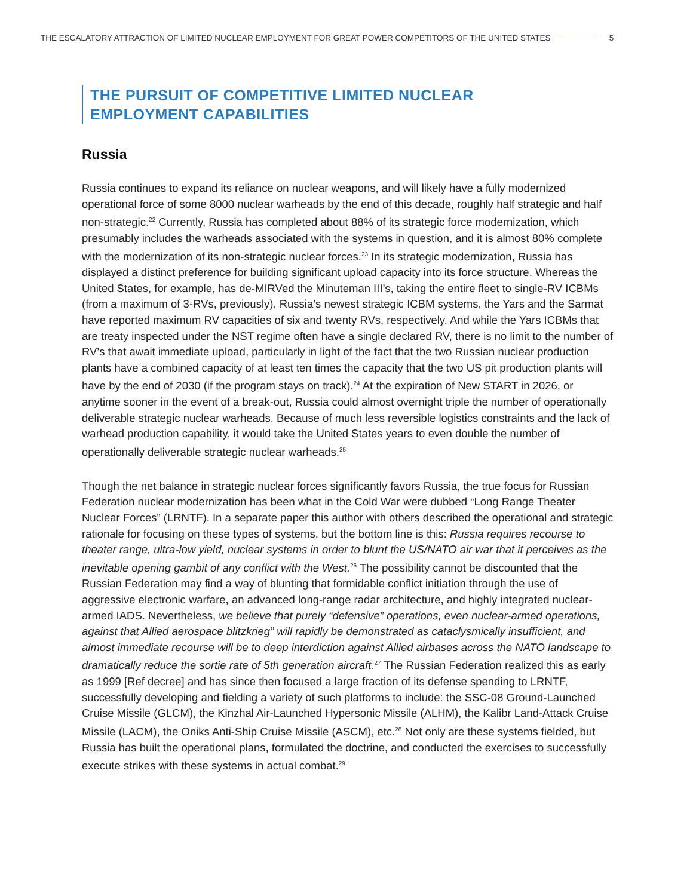THE ESCALATORY ATTRACTION OF LIMITED NUCLEAR EMPLOYMENT FOR GREAT POWER COMPETITORS OF THE UNITED STATES 5
THE PURSUIT OF COMPETITIVE LIMITED NUCLEAR
EMPLOYMENT CAPABILITIES
Russia
Russia continues to expand its reliance on nuclear weapons, and will likely have a fully modernized operational force of some 8000 nuclear warheads by the end of this decade, roughly half strategic and half non-strategic.<sup>22</sup> Currently, Russia has completed about 88% of its strategic force modernization, which presumably includes the warheads associated with the systems in question, and it is almost 80% complete with the modernization of its non-strategic nuclear forces.<sup>23</sup> In its strategic modernization, Russia has displayed a distinct preference for building significant upload capacity into its force structure. Whereas the United States, for example, has de-MIRVed the Minuteman III’s, taking the entire fleet to single-RV ICBMs (from a maximum of 3-RVs, previously), Russia’s newest strategic ICBM systems, the Yars and the Sarmat have reported maximum RV capacities of six and twenty RVs, respectively. And while the Yars ICBMs that are treaty inspected under the NST regime often have a single declared RV, there is no limit to the number of RV’s that await immediate upload, particularly in light of the fact that the two Russian nuclear production plants have a combined capacity of at least ten times the capacity that the two US pit production plants will have by the end of 2030 (if the program stays on track).<sup>24</sup> At the expiration of New START in 2026, or anytime sooner in the event of a break-out, Russia could almost overnight triple the number of operationally deliverable strategic nuclear warheads. Because of much less reversible logistics constraints and the lack of warhead production capability, it would take the United States years to even double the number of operationally deliverable strategic nuclear warheads.<sup>25</sup>
Though the net balance in strategic nuclear forces significantly favors Russia, the true focus for Russian Federation nuclear modernization has been what in the Cold War were dubbed “Long Range Theater Nuclear Forces” (LRNTF). In a separate paper this author with others described the operational and strategic rationale for focusing on these types of systems, but the bottom line is this: Russia requires recourse to theater range, ultra-low yield, nuclear systems in order to blunt the US/NATO air war that it perceives as the inevitable opening gambit of any conflict with the West.<sup>26</sup> The possibility cannot be discounted that the Russian Federation may find a way of blunting that formidable conflict initiation through the use of aggressive electronic warfare, an advanced long-range radar architecture, and highly integrated nuclear-armed IADS. Nevertheless, we believe that purely “defensive” operations, even nuclear-armed operations, against that Allied aerospace blitzkrieg” will rapidly be demonstrated as cataclysmically insufficient, and almost immediate recourse will be to deep interdiction against Allied airbases across the NATO landscape to dramatically reduce the sortie rate of 5th generation aircraft.<sup>27</sup> The Russian Federation realized this as early as 1999 [Ref decree] and has since then focused a large fraction of its defense spending to LRNTF, successfully developing and fielding a variety of such platforms to include: the SSC-08 Ground-Launched Cruise Missile (GLCM), the Kinzhal Air-Launched Hypersonic Missile (ALHM), the Kalibr Land-Attack Cruise Missile (LACM), the Oniks Anti-Ship Cruise Missile (ASCM), etc.<sup>28</sup> Not only are these systems fielded, but Russia has built the operational plans, formulated the doctrine, and conducted the exercises to successfully execute strikes with these systems in actual combat.<sup>29</sup>